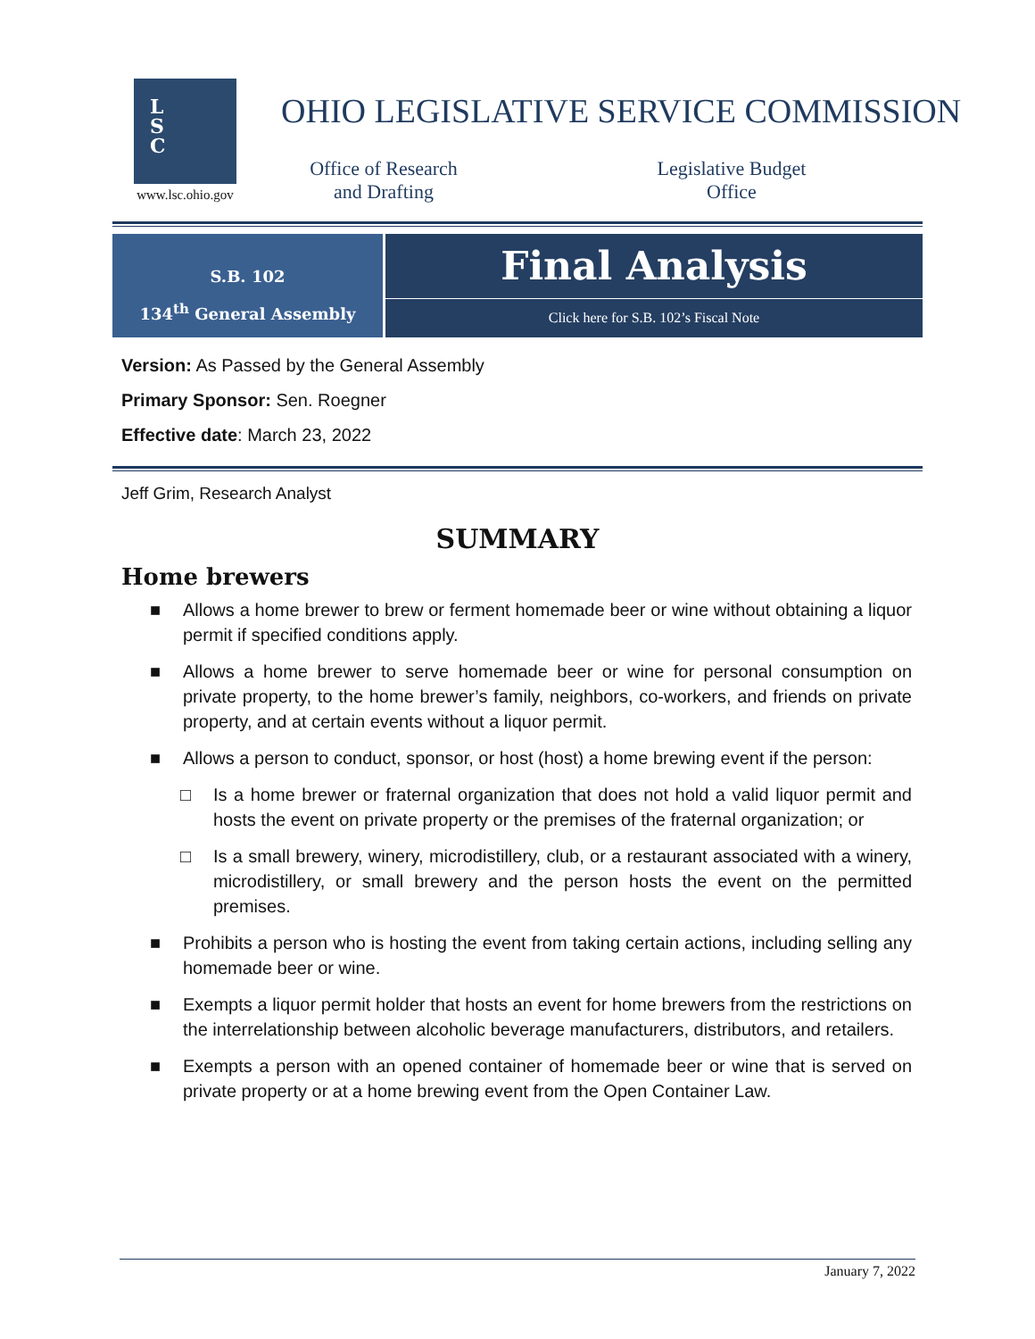L
S
C
www.lsc.ohio.gov
OHIO LEGISLATIVE SERVICE COMMISSION
Office of Research
and Drafting
Legislative Budget
Office
S.B. 102
134<sup>th</sup> General Assembly
Final Analysis
Click here for S.B. 102’s Fiscal Note
Version: As Passed by the General Assembly
Primary Sponsor: Sen. Roegner
Effective date: March 23, 2022
Jeff Grim, Research Analyst
SUMMARY
Home brewers
■ Allows a home brewer to brew or ferment homemade beer or wine without obtaining a liquor permit if specified conditions apply.
■ Allows a home brewer to serve homemade beer or wine for personal consumption on private property, to the home brewer’s family, neighbors, co-workers, and friends on private property, and at certain events without a liquor permit.
■ Allows a person to conduct, sponsor, or host (host) a home brewing event if the person:
□ Is a home brewer or fraternal organization that does not hold a valid liquor permit and hosts the event on private property or the premises of the fraternal organization; or
□ Is a small brewery, winery, microdistillery, club, or a restaurant associated with a winery, microdistillery, or small brewery and the person hosts the event on the permitted premises.
■ Prohibits a person who is hosting the event from taking certain actions, including selling any homemade beer or wine.
■ Exempts a liquor permit holder that hosts an event for home brewers from the restrictions on the interrelationship between alcoholic beverage manufacturers, distributors, and retailers.
■ Exempts a person with an opened container of homemade beer or wine that is served on private property or at a home brewing event from the Open Container Law.
January 7, 2022